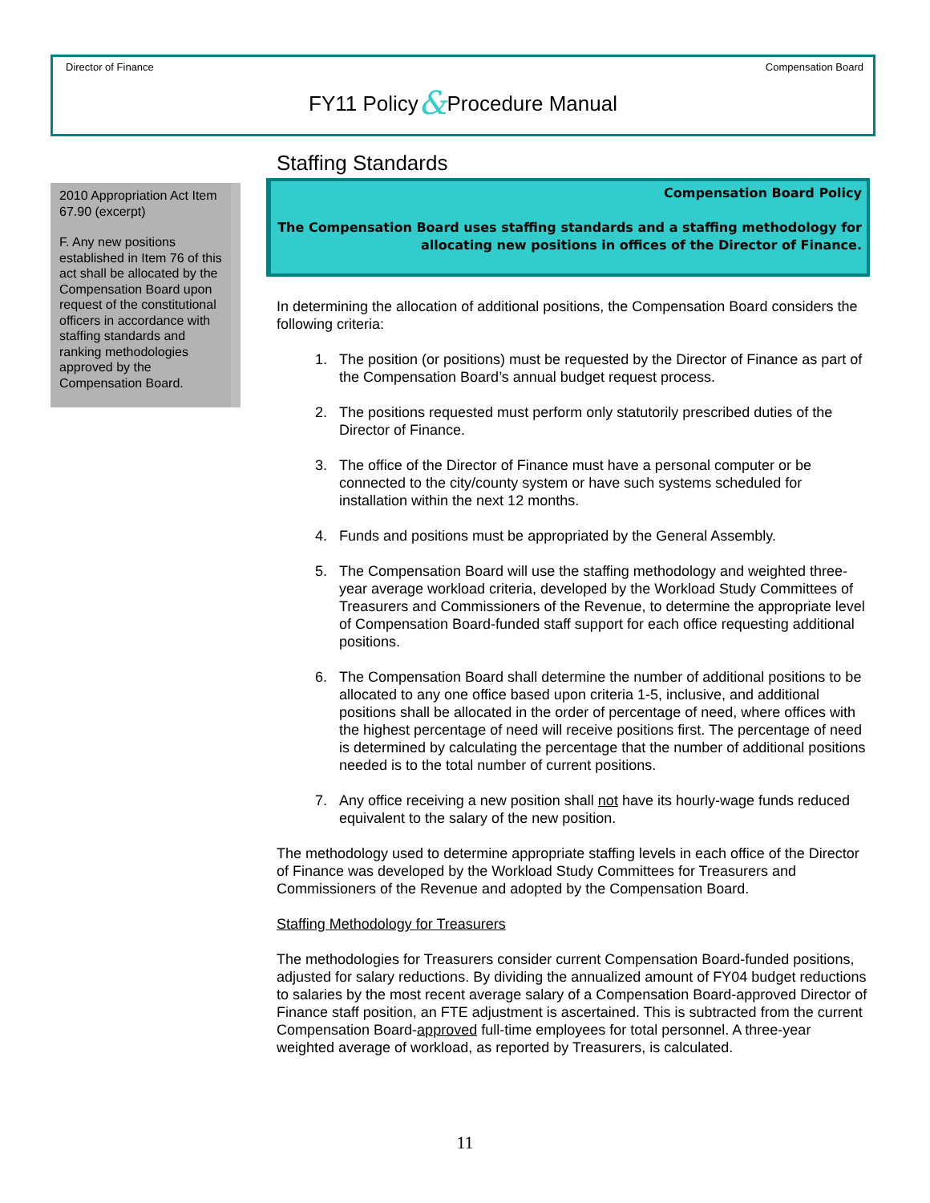Director of Finance Compensation Board
FY11 Policy&Procedure Manual
2010 Appropriation Act Item 67.90 (excerpt)
F. Any new positions established in Item 76 of this act shall be allocated by the Compensation Board upon request of the constitutional officers in accordance with staffing standards and ranking methodologies approved by the Compensation Board.
Staffing Standards
Compensation Board Policy
The Compensation Board uses staffing standards and a staffing methodology for allocating new positions in offices of the Director of Finance.
In determining the allocation of additional positions, the Compensation Board considers the following criteria:
1. The position (or positions) must be requested by the Director of Finance as part of the Compensation Board’s annual budget request process.
2. The positions requested must perform only statutorily prescribed duties of the Director of Finance.
3. The office of the Director of Finance must have a personal computer or be connected to the city/county system or have such systems scheduled for installation within the next 12 months.
4. Funds and positions must be appropriated by the General Assembly.
5. The Compensation Board will use the staffing methodology and weighted three-year average workload criteria, developed by the Workload Study Committees of Treasurers and Commissioners of the Revenue, to determine the appropriate level of Compensation Board-funded staff support for each office requesting additional positions.
6. The Compensation Board shall determine the number of additional positions to be allocated to any one office based upon criteria 1-5, inclusive, and additional positions shall be allocated in the order of percentage of need, where offices with the highest percentage of need will receive positions first. The percentage of need is determined by calculating the percentage that the number of additional positions needed is to the total number of current positions.
7. Any office receiving a new position shall not have its hourly-wage funds reduced equivalent to the salary of the new position.
The methodology used to determine appropriate staffing levels in each office of the Director of Finance was developed by the Workload Study Committees for Treasurers and Commissioners of the Revenue and adopted by the Compensation Board.
Staffing Methodology for Treasurers
The methodologies for Treasurers consider current Compensation Board-funded positions, adjusted for salary reductions. By dividing the annualized amount of FY04 budget reductions to salaries by the most recent average salary of a Compensation Board-approved Director of Finance staff position, an FTE adjustment is ascertained. This is subtracted from the current Compensation Board-approved full-time employees for total personnel. A three-year weighted average of workload, as reported by Treasurers, is calculated.
11